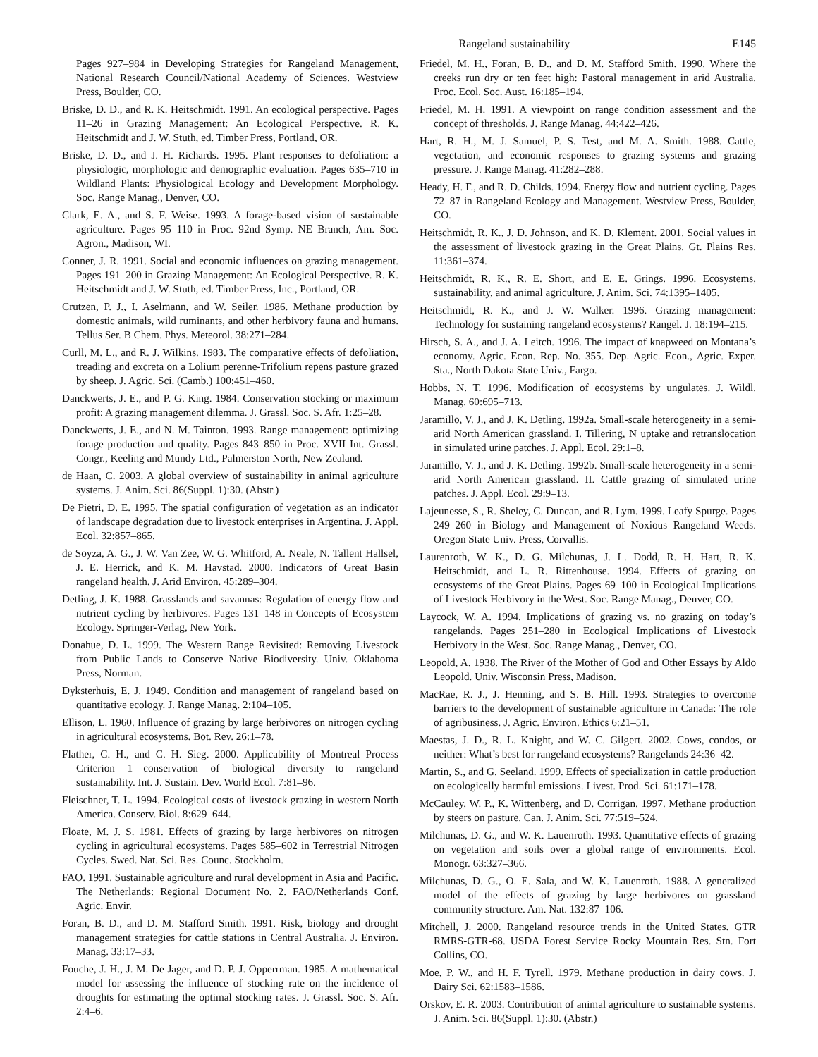Rangeland sustainability E145
Pages 927–984 in Developing Strategies for Rangeland Management, National Research Council/National Academy of Sciences. Westview Press, Boulder, CO.
Briske, D. D., and R. K. Heitschmidt. 1991. An ecological perspective. Pages 11–26 in Grazing Management: An Ecological Perspective. R. K. Heitschmidt and J. W. Stuth, ed. Timber Press, Portland, OR.
Briske, D. D., and J. H. Richards. 1995. Plant responses to defoliation: a physiologic, morphologic and demographic evaluation. Pages 635–710 in Wildland Plants: Physiological Ecology and Development Morphology. Soc. Range Manag., Denver, CO.
Clark, E. A., and S. F. Weise. 1993. A forage-based vision of sustainable agriculture. Pages 95–110 in Proc. 92nd Symp. NE Branch, Am. Soc. Agron., Madison, WI.
Conner, J. R. 1991. Social and economic influences on grazing management. Pages 191–200 in Grazing Management: An Ecological Perspective. R. K. Heitschmidt and J. W. Stuth, ed. Timber Press, Inc., Portland, OR.
Crutzen, P. J., I. Aselmann, and W. Seiler. 1986. Methane production by domestic animals, wild ruminants, and other herbivory fauna and humans. Tellus Ser. B Chem. Phys. Meteorol. 38:271–284.
Curll, M. L., and R. J. Wilkins. 1983. The comparative effects of defoliation, treading and excreta on a Lolium perenne-Trifolium repens pasture grazed by sheep. J. Agric. Sci. (Camb.) 100:451–460.
Danckwerts, J. E., and P. G. King. 1984. Conservation stocking or maximum profit: A grazing management dilemma. J. Grassl. Soc. S. Afr. 1:25–28.
Danckwerts, J. E., and N. M. Tainton. 1993. Range management: optimizing forage production and quality. Pages 843–850 in Proc. XVII Int. Grassl. Congr., Keeling and Mundy Ltd., Palmerston North, New Zealand.
de Haan, C. 2003. A global overview of sustainability in animal agriculture systems. J. Anim. Sci. 86(Suppl. 1):30. (Abstr.)
De Pietri, D. E. 1995. The spatial configuration of vegetation as an indicator of landscape degradation due to livestock enterprises in Argentina. J. Appl. Ecol. 32:857–865.
de Soyza, A. G., J. W. Van Zee, W. G. Whitford, A. Neale, N. Tallent Hallsel, J. E. Herrick, and K. M. Havstad. 2000. Indicators of Great Basin rangeland health. J. Arid Environ. 45:289–304.
Detling, J. K. 1988. Grasslands and savannas: Regulation of energy flow and nutrient cycling by herbivores. Pages 131–148 in Concepts of Ecosystem Ecology. Springer-Verlag, New York.
Donahue, D. L. 1999. The Western Range Revisited: Removing Livestock from Public Lands to Conserve Native Biodiversity. Univ. Oklahoma Press, Norman.
Dyksterhuis, E. J. 1949. Condition and management of rangeland based on quantitative ecology. J. Range Manag. 2:104–105.
Ellison, L. 1960. Influence of grazing by large herbivores on nitrogen cycling in agricultural ecosystems. Bot. Rev. 26:1–78.
Flather, C. H., and C. H. Sieg. 2000. Applicability of Montreal Process Criterion 1—conservation of biological diversity—to rangeland sustainability. Int. J. Sustain. Dev. World Ecol. 7:81–96.
Fleischner, T. L. 1994. Ecological costs of livestock grazing in western North America. Conserv. Biol. 8:629–644.
Floate, M. J. S. 1981. Effects of grazing by large herbivores on nitrogen cycling in agricultural ecosystems. Pages 585–602 in Terrestrial Nitrogen Cycles. Swed. Nat. Sci. Res. Counc. Stockholm.
FAO. 1991. Sustainable agriculture and rural development in Asia and Pacific. The Netherlands: Regional Document No. 2. FAO/Netherlands Conf. Agric. Envir.
Foran, B. D., and D. M. Stafford Smith. 1991. Risk, biology and drought management strategies for cattle stations in Central Australia. J. Environ. Manag. 33:17–33.
Fouche, J. H., J. M. De Jager, and D. P. J. Opperrman. 1985. A mathematical model for assessing the influence of stocking rate on the incidence of droughts for estimating the optimal stocking rates. J. Grassl. Soc. S. Afr. 2:4–6.
Friedel, M. H., Foran, B. D., and D. M. Stafford Smith. 1990. Where the creeks run dry or ten feet high: Pastoral management in arid Australia. Proc. Ecol. Soc. Aust. 16:185–194.
Friedel, M. H. 1991. A viewpoint on range condition assessment and the concept of thresholds. J. Range Manag. 44:422–426.
Hart, R. H., M. J. Samuel, P. S. Test, and M. A. Smith. 1988. Cattle, vegetation, and economic responses to grazing systems and grazing pressure. J. Range Manag. 41:282–288.
Heady, H. F., and R. D. Childs. 1994. Energy flow and nutrient cycling. Pages 72–87 in Rangeland Ecology and Management. Westview Press, Boulder, CO.
Heitschmidt, R. K., J. D. Johnson, and K. D. Klement. 2001. Social values in the assessment of livestock grazing in the Great Plains. Gt. Plains Res. 11:361–374.
Heitschmidt, R. K., R. E. Short, and E. E. Grings. 1996. Ecosystems, sustainability, and animal agriculture. J. Anim. Sci. 74:1395–1405.
Heitschmidt, R. K., and J. W. Walker. 1996. Grazing management: Technology for sustaining rangeland ecosystems? Rangel. J. 18:194–215.
Hirsch, S. A., and J. A. Leitch. 1996. The impact of knapweed on Montana’s economy. Agric. Econ. Rep. No. 355. Dep. Agric. Econ., Agric. Exper. Sta., North Dakota State Univ., Fargo.
Hobbs, N. T. 1996. Modification of ecosystems by ungulates. J. Wildl. Manag. 60:695–713.
Jaramillo, V. J., and J. K. Detling. 1992a. Small-scale heterogeneity in a semi-arid North American grassland. I. Tillering, N uptake and retranslocation in simulated urine patches. J. Appl. Ecol. 29:1–8.
Jaramillo, V. J., and J. K. Detling. 1992b. Small-scale heterogeneity in a semi-arid North American grassland. II. Cattle grazing of simulated urine patches. J. Appl. Ecol. 29:9–13.
Lajeunesse, S., R. Sheley, C. Duncan, and R. Lym. 1999. Leafy Spurge. Pages 249–260 in Biology and Management of Noxious Rangeland Weeds. Oregon State Univ. Press, Corvallis.
Laurenroth, W. K., D. G. Milchunas, J. L. Dodd, R. H. Hart, R. K. Heitschmidt, and L. R. Rittenhouse. 1994. Effects of grazing on ecosystems of the Great Plains. Pages 69–100 in Ecological Implications of Livestock Herbivory in the West. Soc. Range Manag., Denver, CO.
Laycock, W. A. 1994. Implications of grazing vs. no grazing on today’s rangelands. Pages 251–280 in Ecological Implications of Livestock Herbivory in the West. Soc. Range Manag., Denver, CO.
Leopold, A. 1938. The River of the Mother of God and Other Essays by Aldo Leopold. Univ. Wisconsin Press, Madison.
MacRae, R. J., J. Henning, and S. B. Hill. 1993. Strategies to overcome barriers to the development of sustainable agriculture in Canada: The role of agribusiness. J. Agric. Environ. Ethics 6:21–51.
Maestas, J. D., R. L. Knight, and W. C. Gilgert. 2002. Cows, condos, or neither: What’s best for rangeland ecosystems? Rangelands 24:36–42.
Martin, S., and G. Seeland. 1999. Effects of specialization in cattle production on ecologically harmful emissions. Livest. Prod. Sci. 61:171–178.
McCauley, W. P., K. Wittenberg, and D. Corrigan. 1997. Methane production by steers on pasture. Can. J. Anim. Sci. 77:519–524.
Milchunas, D. G., and W. K. Lauenroth. 1993. Quantitative effects of grazing on vegetation and soils over a global range of environments. Ecol. Monogr. 63:327–366.
Milchunas, D. G., O. E. Sala, and W. K. Lauenroth. 1988. A generalized model of the effects of grazing by large herbivores on grassland community structure. Am. Nat. 132:87–106.
Mitchell, J. 2000. Rangeland resource trends in the United States. GTR RMRS-GTR-68. USDA Forest Service Rocky Mountain Res. Stn. Fort Collins, CO.
Moe, P. W., and H. F. Tyrell. 1979. Methane production in dairy cows. J. Dairy Sci. 62:1583–1586.
Orskov, E. R. 2003. Contribution of animal agriculture to sustainable systems. J. Anim. Sci. 86(Suppl. 1):30. (Abstr.)